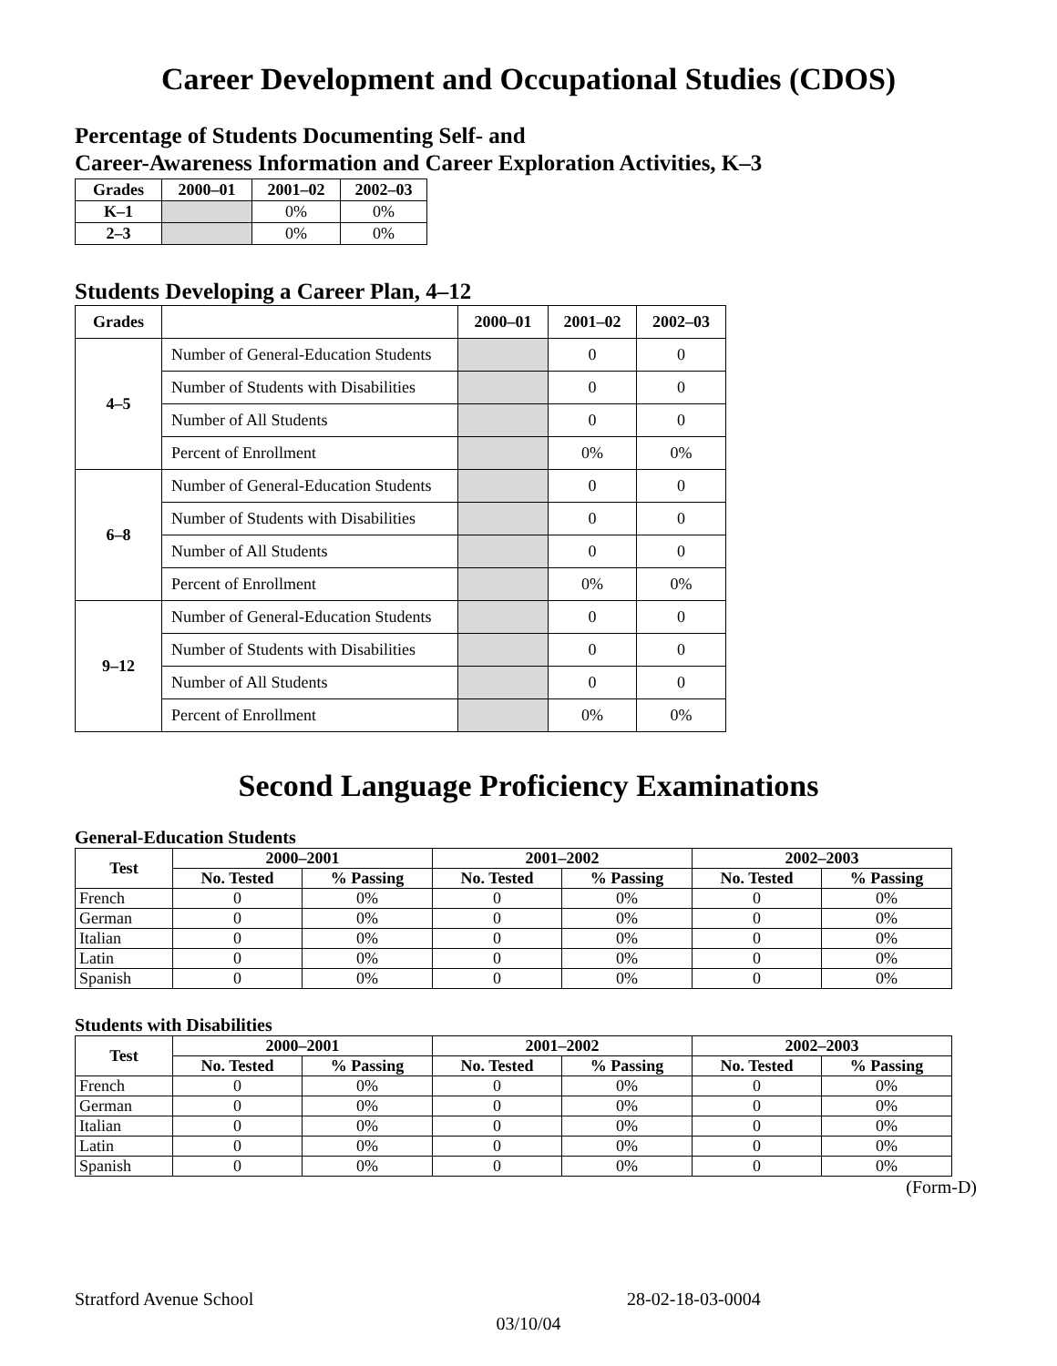Career Development and Occupational Studies (CDOS)
Percentage of Students Documenting Self- and
Career-Awareness Information and Career Exploration Activities, K–3
| Grades | 2000–01 | 2001–02 | 2002–03 |
| --- | --- | --- | --- |
| K–1 | | 0% | 0% |
| 2–3 | | 0% | 0% |
Students Developing a Career Plan, 4–12
| Grades | | 2000–01 | 2001–02 | 2002–03 |
| --- | --- | --- | --- | --- |
| 4–5 | Number of General-Education Students | | 0 | 0 |
| | Number of Students with Disabilities | | 0 | 0 |
| | Number of All Students | | 0 | 0 |
| | Percent of Enrollment | | 0% | 0% |
| 6–8 | Number of General-Education Students | | 0 | 0 |
| | Number of Students with Disabilities | | 0 | 0 |
| | Number of All Students | | 0 | 0 |
| | Percent of Enrollment | | 0% | 0% |
| 9–12 | Number of General-Education Students | | 0 | 0 |
| | Number of Students with Disabilities | | 0 | 0 |
| | Number of All Students | | 0 | 0 |
| | Percent of Enrollment | | 0% | 0% |
Second Language Proficiency Examinations
General-Education Students
| Test | 2000–2001 | | 2001–2002 | | 2002–2003 | |
| --- | --- | --- | --- | --- | --- | --- |
| | No. Tested | % Passing | No. Tested | % Passing | No. Tested | % Passing |
| French | 0 | 0% | 0 | 0% | 0 | 0% |
| German | 0 | 0% | 0 | 0% | 0 | 0% |
| Italian | 0 | 0% | 0 | 0% | 0 | 0% |
| Latin | 0 | 0% | 0 | 0% | 0 | 0% |
| Spanish | 0 | 0% | 0 | 0% | 0 | 0% |
Students with Disabilities
| Test | 2000–2001 | | 2001–2002 | | 2002–2003 | |
| --- | --- | --- | --- | --- | --- | --- |
| | No. Tested | % Passing | No. Tested | % Passing | No. Tested | % Passing |
| French | 0 | 0% | 0 | 0% | 0 | 0% |
| German | 0 | 0% | 0 | 0% | 0 | 0% |
| Italian | 0 | 0% | 0 | 0% | 0 | 0% |
| Latin | 0 | 0% | 0 | 0% | 0 | 0% |
| Spanish | 0 | 0% | 0 | 0% | 0 | 0% |
(Form-D)
Stratford Avenue School 28-02-18-03-0004
03/10/04